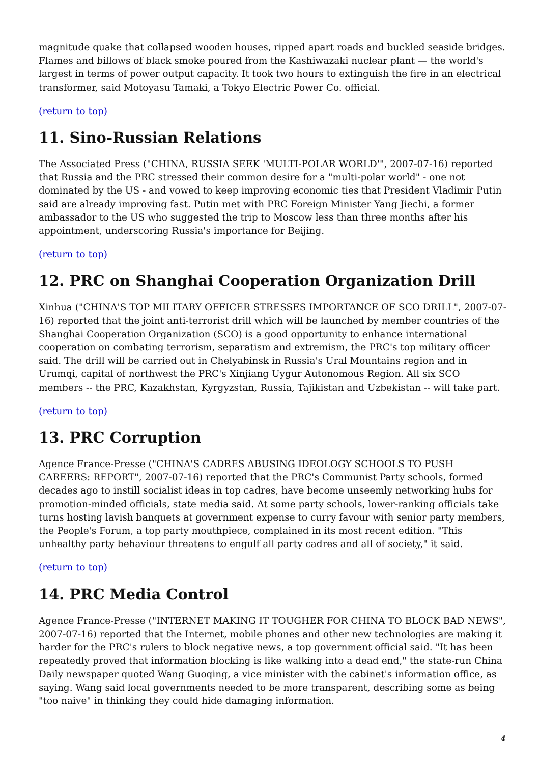magnitude quake that collapsed wooden houses, ripped apart roads and buckled seaside bridges. Flames and billows of black smoke poured from the Kashiwazaki nuclear plant — the world's largest in terms of power output capacity. It took two hours to extinguish the fire in an electrical transformer, said Motoyasu Tamaki, a Tokyo Electric Power Co. official.
(return to top)
11. Sino-Russian Relations
The Associated Press ("CHINA, RUSSIA SEEK 'MULTI-POLAR WORLD'", 2007-07-16) reported that Russia and the PRC stressed their common desire for a "multi-polar world" - one not dominated by the US - and vowed to keep improving economic ties that President Vladimir Putin said are already improving fast. Putin met with PRC Foreign Minister Yang Jiechi, a former ambassador to the US who suggested the trip to Moscow less than three months after his appointment, underscoring Russia's importance for Beijing.
(return to top)
12. PRC on Shanghai Cooperation Organization Drill
Xinhua ("CHINA'S TOP MILITARY OFFICER STRESSES IMPORTANCE OF SCO DRILL", 2007-07-16) reported that the joint anti-terrorist drill which will be launched by member countries of the Shanghai Cooperation Organization (SCO) is a good opportunity to enhance international cooperation on combating terrorism, separatism and extremism, the PRC's top military officer said. The drill will be carried out in Chelyabinsk in Russia's Ural Mountains region and in Urumqi, capital of northwest the PRC's Xinjiang Uygur Autonomous Region. All six SCO members -- the PRC, Kazakhstan, Kyrgyzstan, Russia, Tajikistan and Uzbekistan -- will take part.
(return to top)
13. PRC Corruption
Agence France-Presse ("CHINA'S CADRES ABUSING IDEOLOGY SCHOOLS TO PUSH CAREERS: REPORT", 2007-07-16) reported that the PRC's Communist Party schools, formed decades ago to instill socialist ideas in top cadres, have become unseemly networking hubs for promotion-minded officials, state media said. At some party schools, lower-ranking officials take turns hosting lavish banquets at government expense to curry favour with senior party members, the People's Forum, a top party mouthpiece, complained in its most recent edition. "This unhealthy party behaviour threatens to engulf all party cadres and all of society," it said.
(return to top)
14. PRC Media Control
Agence France-Presse ("INTERNET MAKING IT TOUGHER FOR CHINA TO BLOCK BAD NEWS", 2007-07-16) reported that the Internet, mobile phones and other new technologies are making it harder for the PRC's rulers to block negative news, a top government official said. "It has been repeatedly proved that information blocking is like walking into a dead end," the state-run China Daily newspaper quoted Wang Guoqing, a vice minister with the cabinet's information office, as saying. Wang said local governments needed to be more transparent, describing some as being "too naive" in thinking they could hide damaging information.
4